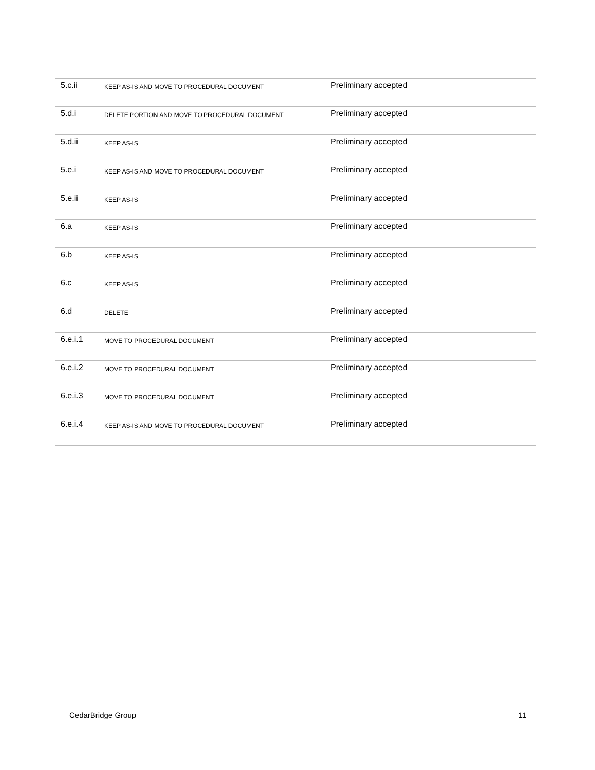| 5.c.ii | KEEP AS-IS AND MOVE TO PROCEDURAL DOCUMENT | Preliminary accepted |
| 5.d.i | DELETE PORTION AND MOVE TO PROCEDURAL DOCUMENT | Preliminary accepted |
| 5.d.ii | KEEP AS-IS | Preliminary accepted |
| 5.e.i | KEEP AS-IS AND MOVE TO PROCEDURAL DOCUMENT | Preliminary accepted |
| 5.e.ii | KEEP AS-IS | Preliminary accepted |
| 6.a | KEEP AS-IS | Preliminary accepted |
| 6.b | KEEP AS-IS | Preliminary accepted |
| 6.c | KEEP AS-IS | Preliminary accepted |
| 6.d | DELETE | Preliminary accepted |
| 6.e.i.1 | MOVE TO PROCEDURAL DOCUMENT | Preliminary accepted |
| 6.e.i.2 | MOVE TO PROCEDURAL DOCUMENT | Preliminary accepted |
| 6.e.i.3 | MOVE TO PROCEDURAL DOCUMENT | Preliminary accepted |
| 6.e.i.4 | KEEP AS-IS AND MOVE TO PROCEDURAL DOCUMENT | Preliminary accepted |
CedarBridge Group 11